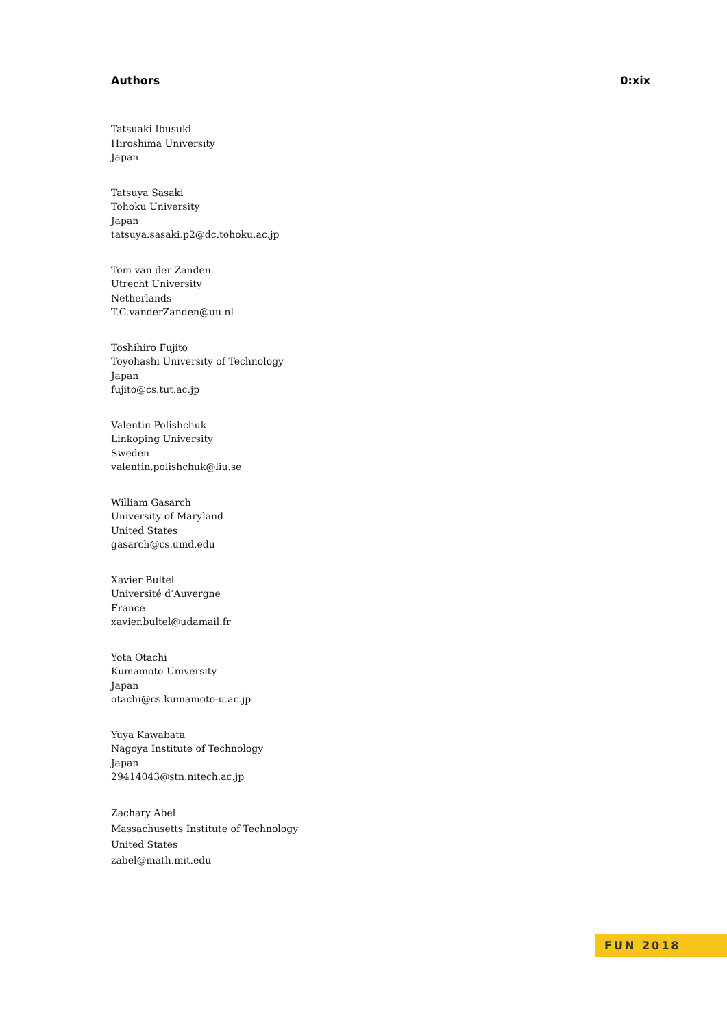Authors 0:xix
Tatsuaki Ibusuki
Hiroshima University
Japan
Tatsuya Sasaki
Tohoku University
Japan
tatsuya.sasaki.p2@dc.tohoku.ac.jp
Tom van der Zanden
Utrecht University
Netherlands
T.C.vanderZanden@uu.nl
Toshihiro Fujito
Toyohashi University of Technology
Japan
fujito@cs.tut.ac.jp
Valentin Polishchuk
Linkoping University
Sweden
valentin.polishchuk@liu.se
William Gasarch
University of Maryland
United States
gasarch@cs.umd.edu
Xavier Bultel
Université d’Auvergne
France
xavier.bultel@udamail.fr
Yota Otachi
Kumamoto University
Japan
otachi@cs.kumamoto-u.ac.jp
Yuya Kawabata
Nagoya Institute of Technology
Japan
29414043@stn.nitech.ac.jp
Zachary Abel
Massachusetts Institute of Technology
United States
zabel@math.mit.edu
FUN 2018